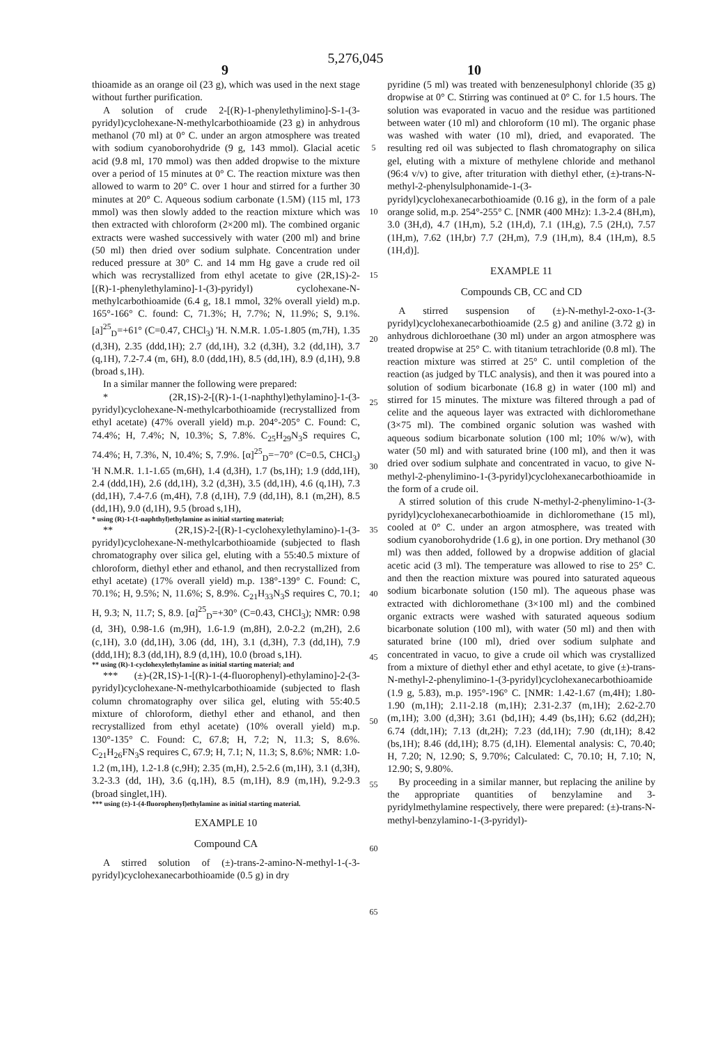5,276,045
9 10
thioamide as an orange oil (23 g), which was used in the next stage without further purification.
A solution of crude 2-[(R)-1-phenylethylimino]-S-1-(3-pyridyl)cyclohexane-N-methylcarbothioamide (23 g) in anhydrous methanol (70 ml) at 0° C. under an argon atmosphere was treated with sodium cyanoborohydride (9 g, 143 mmol). Glacial acetic acid (9.8 ml, 170 mmol) was then added dropwise to the mixture over a period of 15 minutes at 0° C. The reaction mixture was then allowed to warm to 20° C. over 1 hour and stirred for a further 30 minutes at 20° C. Aqueous sodium carbonate (1.5M) (115 ml, 173 mmol) was then slowly added to the reaction mixture which was then extracted with chloroform (2×200 ml). The combined organic extracts were washed successively with water (200 ml) and brine (50 ml) then dried over sodium sulphate. Concentration under reduced pressure at 30° C. and 14 mm Hg gave a crude red oil which was recrystallized from ethyl acetate to give (2R,1S)-2-[(R)-1-phenylethylamino]-1-(3)-pyridyl) cyclohexane-N-methylcarbothioamide (6.4 g, 18.1 mmol, 32% overall yield) m.p. 165°-166° C. found: C, 71.3%; H, 7.7%; N, 11.9%; S, 9.1%. [a]<sup>25</sup><sub>D</sub>=+61° (C=0.47, CHCl<sub>3</sub>) 'H. N.M.R. 1.05-1.805 (m,7H), 1.35 (d,3H), 2.35 (ddd,1H); 2.7 (dd,1H), 3.2 (d,3H), 3.2 (dd,1H), 3.7 (q,1H), 7.2-7.4 (m, 6H), 8.0 (ddd,1H), 8.5 (dd,1H), 8.9 (d,1H), 9.8 (broad s,1H).
In a similar manner the following were prepared:
* (2R,1S)-2-[(R)-1-(1-naphthyl)ethylamino]-1-(3-pyridyl)cyclohexane-N-methylcarbothioamide (recrystallized from ethyl acetate) (47% overall yield) m.p. 204°-205° C. Found: C, 74.4%; H, 7.4%; N, 10.3%; S, 7.8%. C<sub>25</sub>H<sub>29</sub>N<sub>3</sub>S requires C, 74.4%; H, 7.3%, N, 10.4%; S, 7.9%. [α]<sup>25</sup><sub>D</sub>=−70° (C=0.5, CHCl<sub>3</sub>) 'H N.M.R. 1.1-1.65 (m,6H), 1.4 (d,3H), 1.7 (bs,1H); 1.9 (ddd,1H), 2.4 (ddd,1H), 2.6 (dd,1H), 3.2 (d,3H), 3.5 (dd,1H), 4.6 (q,1H), 7.3 (dd,1H), 7.4-7.6 (m,4H), 7.8 (d,1H), 7.9 (dd,1H), 8.1 (m,2H), 8.5 (dd,1H), 9.0 (d,1H), 9.5 (broad s,1H),
* using (R)-1-(1-naphthyl)ethylamine as initial starting material;
** (2R,1S)-2-[(R)-1-cyclohexylethylamino)-1-(3-pyridyl)cyclohexane-N-methylcarbothioamide (subjected to flash chromatography over silica gel, eluting with a 55:40.5 mixture of chloroform, diethyl ether and ethanol, and then recrystallized from ethyl acetate) (17% overall yield) m.p. 138°-139° C. Found: C, 70.1%; H, 9.5%; N, 11.6%; S, 8.9%. C<sub>21</sub>H<sub>33</sub>N<sub>3</sub>S requires C, 70.1; H, 9.3; N, 11.7; S, 8.9. [α]<sup>25</sup><sub>D</sub>=+30° (C=0.43, CHCl<sub>3</sub>); NMR: 0.98 (d, 3H), 0.98-1.6 (m,9H), 1.6-1.9 (m,8H), 2.0-2.2 (m,2H), 2.6 (c,1H), 3.0 (dd,1H), 3.06 (dd, 1H), 3.1 (d,3H), 7.3 (dd,1H), 7.9 (ddd,1H); 8.3 (dd,1H), 8.9 (d,1H), 10.0 (broad s,1H).
** using (R)-1-cyclohexylethylamine as initial starting material; and
*** (±)-(2R,1S)-1-[(R)-1-(4-fluorophenyl)-ethylamino]-2-(3-pyridyl)cyclohexane-N-methylcarbothioamide (subjected to flash column chromatography over silica gel, eluting with 55:40.5 mixture of chloroform, diethyl ether and ethanol, and then recrystallized from ethyl acetate) (10% overall yield) m.p. 130°-135° C. Found: C, 67.8; H, 7.2; N, 11.3; S, 8.6%. C<sub>21</sub>H<sub>26</sub>FN<sub>3</sub>S requires C, 67.9; H, 7.1; N, 11.3; S, 8.6%; NMR: 1.0-1.2 (m,1H), 1.2-1.8 (c,9H); 2.35 (m,H), 2.5-2.6 (m,1H), 3.1 (d,3H), 3.2-3.3 (dd, 1H), 3.6 (q,1H), 8.5 (m,1H), 8.9 (m,1H), 9.2-9.3 (broad singlet,1H).
*** using (±)-1-(4-fluorophenyl)ethylamine as initial starting material.
EXAMPLE 10
Compound CA
A stirred solution of (±)-trans-2-amino-N-methyl-1-(-3-pyridyl)cyclohexanecarbothioamide (0.5 g) in dry
5
10
15
20
25
30
35
40
45
50
55
60
65
pyridine (5 ml) was treated with benzenesulphonyl chloride (35 g) dropwise at 0° C. Stirring was continued at 0° C. for 1.5 hours. The solution was evaporated in vacuo and the residue was partitioned between water (10 ml) and chloroform (10 ml). The organic phase was washed with water (10 ml), dried, and evaporated. The resulting red oil was subjected to flash chromatography on silica gel, eluting with a mixture of methylene chloride and methanol (96:4 v/v) to give, after trituration with diethyl ether, (±)-trans-N-methyl-2-phenylsulphonamide-1-(3-pyridyl)cyclohexanecarbothioamide (0.16 g), in the form of a pale orange solid, m.p. 254°-255° C. [NMR (400 MHz): 1.3-2.4 (8H,m), 3.0 (3H,d), 4.7 (1H,m), 5.2 (1H,d), 7.1 (1H,g), 7.5 (2H,t), 7.57 (1H,m), 7.62 (1H,br) 7.7 (2H,m), 7.9 (1H,m), 8.4 (1H,m), 8.5 (1H,d)].
EXAMPLE 11
Compounds CB, CC and CD
A stirred suspension of (±)-N-methyl-2-oxo-1-(3-pyridyl)cyclohexanecarbothioamide (2.5 g) and aniline (3.72 g) in anhydrous dichloroethane (30 ml) under an argon atmosphere was treated dropwise at 25° C. with titanium tetrachloride (0.8 ml). The reaction mixture was stirred at 25° C. until completion of the reaction (as judged by TLC analysis), and then it was poured into a solution of sodium bicarbonate (16.8 g) in water (100 ml) and stirred for 15 minutes. The mixture was filtered through a pad of celite and the aqueous layer was extracted with dichloromethane (3×75 ml). The combined organic solution was washed with aqueous sodium bicarbonate solution (100 ml; 10% w/w), with water (50 ml) and with saturated brine (100 ml), and then it was dried over sodium sulphate and concentrated in vacuo, to give N-methyl-2-phenylimino-1-(3-pyridyl)cyclohexanecarbothioamide in the form of a crude oil.
A stirred solution of this crude N-methyl-2-phenylimino-1-(3-pyridyl)cyclohexanecarbothioamide in dichloromethane (15 ml), cooled at 0° C. under an argon atmosphere, was treated with sodium cyanoborohydride (1.6 g), in one portion. Dry methanol (30 ml) was then added, followed by a dropwise addition of glacial acetic acid (3 ml). The temperature was allowed to rise to 25° C. and then the reaction mixture was poured into saturated aqueous sodium bicarbonate solution (150 ml). The aqueous phase was extracted with dichloromethane (3×100 ml) and the combined organic extracts were washed with saturated aqueous sodium bicarbonate solution (100 ml), with water (50 ml) and then with saturated brine (100 ml), dried over sodium sulphate and concentrated in vacuo, to give a crude oil which was crystallized from a mixture of diethyl ether and ethyl acetate, to give (±)-trans-N-methyl-2-phenylimino-1-(3-pyridyl)cyclohexanecarbothioamide (1.9 g, 5.83), m.p. 195°-196° C. [NMR: 1.42-1.67 (m,4H); 1.80-1.90 (m,1H); 2.11-2.18 (m,1H); 2.31-2.37 (m,1H); 2.62-2.70 (m,1H); 3.00 (d,3H); 3.61 (bd,1H); 4.49 (bs,1H); 6.62 (dd,2H); 6.74 (ddt,1H); 7.13 (dt,2H); 7.23 (dd,1H); 7.90 (dt,1H); 8.42 (bs,1H); 8.46 (dd,1H); 8.75 (d,1H). Elemental analysis: C, 70.40; H, 7.20; N, 12.90; S, 9.70%; Calculated: C, 70.10; H, 7.10; N, 12.90; S, 9.80%.
By proceeding in a similar manner, but replacing the aniline by the appropriate quantities of benzylamine and 3-pyridylmethylamine respectively, there were prepared: (±)-trans-N-methyl-benzylamino-1-(3-pyridyl)-